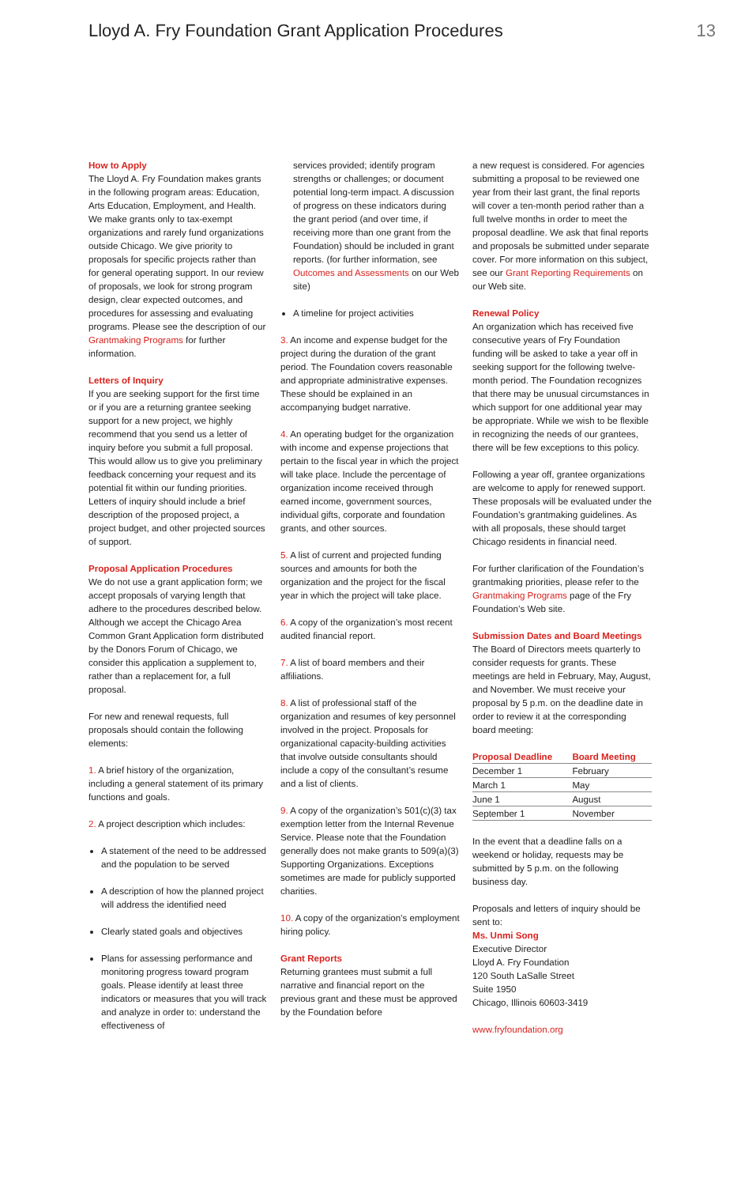Lloyd A. Fry Foundation Grant Application Procedures 13
How to Apply
The Lloyd A. Fry Foundation makes grants in the following program areas: Education, Arts Education, Employment, and Health. We make grants only to tax-exempt organizations and rarely fund organizations outside Chicago. We give priority to proposals for specific projects rather than for general operating support. In our review of proposals, we look for strong program design, clear expected outcomes, and procedures for assessing and evaluating programs. Please see the description of our Grantmaking Programs for further information.
Letters of Inquiry
If you are seeking support for the first time or if you are a returning grantee seeking support for a new project, we highly recommend that you send us a letter of inquiry before you submit a full proposal. This would allow us to give you preliminary feedback concerning your request and its potential fit within our funding priorities. Letters of inquiry should include a brief description of the proposed project, a project budget, and other projected sources of support.
Proposal Application Procedures
We do not use a grant application form; we accept proposals of varying length that adhere to the procedures described below. Although we accept the Chicago Area Common Grant Application form distributed by the Donors Forum of Chicago, we consider this application a supplement to, rather than a replacement for, a full proposal.
For new and renewal requests, full proposals should contain the following elements:
1. A brief history of the organization, including a general statement of its primary functions and goals.
2. A project description which includes:
A statement of the need to be addressed and the population to be served
A description of how the planned project will address the identified need
Clearly stated goals and objectives
Plans for assessing performance and monitoring progress toward program goals. Please identify at least three indicators or measures that you will track and analyze in order to: understand the effectiveness of
services provided; identify program strengths or challenges; or document potential long-term impact. A discussion of progress on these indicators during the grant period (and over time, if receiving more than one grant from the Foundation) should be included in grant reports. (for further information, see Outcomes and Assessments on our Web site)
A timeline for project activities
3. An income and expense budget for the project during the duration of the grant period. The Foundation covers reasonable and appropriate administrative expenses. These should be explained in an accompanying budget narrative.
4. An operating budget for the organization with income and expense projections that pertain to the fiscal year in which the project will take place. Include the percentage of organization income received through earned income, government sources, individual gifts, corporate and foundation grants, and other sources.
5. A list of current and projected funding sources and amounts for both the organization and the project for the fiscal year in which the project will take place.
6. A copy of the organization’s most recent audited financial report.
7. A list of board members and their affiliations.
8. A list of professional staff of the organization and resumes of key personnel involved in the project. Proposals for organizational capacity-building activities that involve outside consultants should include a copy of the consultant’s resume and a list of clients.
9. A copy of the organization’s 501(c)(3) tax exemption letter from the Internal Revenue Service. Please note that the Foundation generally does not make grants to 509(a)(3) Supporting Organizations. Exceptions sometimes are made for publicly supported charities.
10. A copy of the organization’s employment hiring policy.
Grant Reports
Returning grantees must submit a full narrative and financial report on the previous grant and these must be approved by the Foundation before
a new request is considered. For agencies submitting a proposal to be reviewed one year from their last grant, the final reports will cover a ten-month period rather than a full twelve months in order to meet the proposal deadline. We ask that final reports and proposals be submitted under separate cover. For more information on this subject, see our Grant Reporting Requirements on our Web site.
Renewal Policy
An organization which has received five consecutive years of Fry Foundation funding will be asked to take a year off in seeking support for the following twelve-month period. The Foundation recognizes that there may be unusual circumstances in which support for one additional year may be appropriate. While we wish to be flexible in recognizing the needs of our grantees, there will be few exceptions to this policy.
Following a year off, grantee organizations are welcome to apply for renewed support. These proposals will be evaluated under the Foundation’s grantmaking guidelines. As with all proposals, these should target Chicago residents in financial need.
For further clarification of the Foundation’s grantmaking priorities, please refer to the Grantmaking Programs page of the Fry Foundation’s Web site.
Submission Dates and Board Meetings
The Board of Directors meets quarterly to consider requests for grants. These meetings are held in February, May, August, and November. We must receive your proposal by 5 p.m. on the deadline date in order to review it at the corresponding board meeting:
| Proposal Deadline | Board Meeting |
| --- | --- |
| December 1 | February |
| March 1 | May |
| June 1 | August |
| September 1 | November |
In the event that a deadline falls on a weekend or holiday, requests may be submitted by 5 p.m. on the following business day.
Proposals and letters of inquiry should be sent to:
Ms. Unmi Song
Executive Director
Lloyd A. Fry Foundation
120 South LaSalle Street
Suite 1950
Chicago, Illinois 60603-3419
www.fryfoundation.org